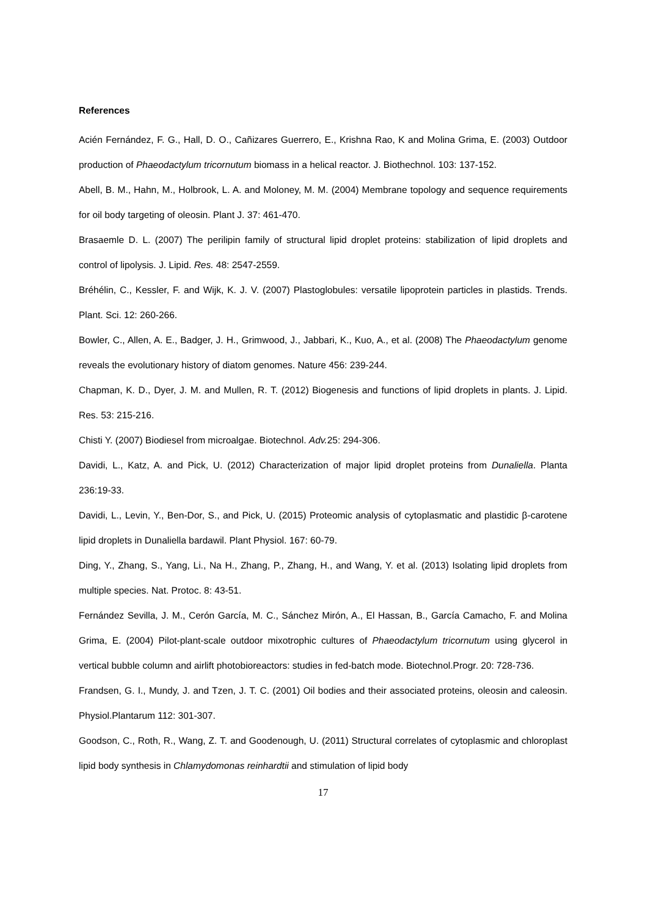References
Acién Fernández, F. G., Hall, D. O., Cañizares Guerrero, E., Krishna Rao, K and Molina Grima, E. (2003) Outdoor production of Phaeodactylum tricornutum biomass in a helical reactor. J. Biothechnol. 103: 137-152.
Abell, B. M., Hahn, M., Holbrook, L. A. and Moloney, M. M. (2004) Membrane topology and sequence requirements for oil body targeting of oleosin. Plant J. 37: 461-470.
Brasaemle D. L. (2007) The perilipin family of structural lipid droplet proteins: stabilization of lipid droplets and control of lipolysis. J. Lipid. Res. 48: 2547-2559.
Bréhélin, C., Kessler, F. and Wijk, K. J. V. (2007) Plastoglobules: versatile lipoprotein particles in plastids. Trends. Plant. Sci. 12: 260-266.
Bowler, C., Allen, A. E., Badger, J. H., Grimwood, J., Jabbari, K., Kuo, A., et al. (2008) The Phaeodactylum genome reveals the evolutionary history of diatom genomes. Nature 456: 239-244.
Chapman, K. D., Dyer, J. M. and Mullen, R. T. (2012) Biogenesis and functions of lipid droplets in plants. J. Lipid. Res. 53: 215-216.
Chisti Y. (2007) Biodiesel from microalgae. Biotechnol. Adv. 25: 294-306.
Davidi, L., Katz, A. and Pick, U. (2012) Characterization of major lipid droplet proteins from Dunaliella. Planta 236:19-33.
Davidi, L., Levin, Y., Ben-Dor, S., and Pick, U. (2015) Proteomic analysis of cytoplasmatic and plastidic β-carotene lipid droplets in Dunaliella bardawil. Plant Physiol. 167: 60-79.
Ding, Y., Zhang, S., Yang, Li., Na H., Zhang, P., Zhang, H., and Wang, Y. et al. (2013) Isolating lipid droplets from multiple species. Nat. Protoc. 8: 43-51.
Fernández Sevilla, J. M., Cerón García, M. C., Sánchez Mirón, A., El Hassan, B., García Camacho, F. and Molina Grima, E. (2004) Pilot-plant-scale outdoor mixotrophic cultures of Phaeodactylum tricornutum using glycerol in vertical bubble column and airlift photobioreactors: studies in fed-batch mode. Biotechnol.Progr. 20: 728-736.
Frandsen, G. I., Mundy, J. and Tzen, J. T. C. (2001) Oil bodies and their associated proteins, oleosin and caleosin. Physiol.Plantarum 112: 301-307.
Goodson, C., Roth, R., Wang, Z. T. and Goodenough, U. (2011) Structural correlates of cytoplasmic and chloroplast lipid body synthesis in Chlamydomonas reinhardtii and stimulation of lipid body
17